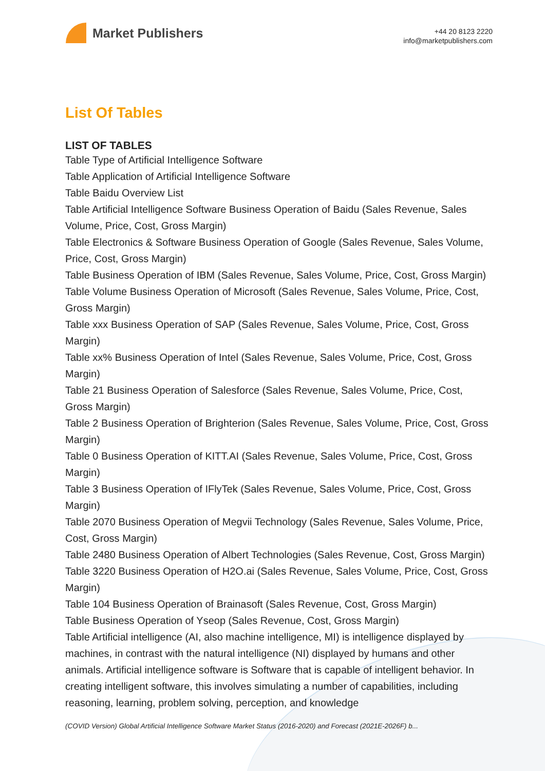Market Publishers
+44 20 8123 2220
info@marketpublishers.com
List Of Tables
LIST OF TABLES
Table Type of Artificial Intelligence Software
Table Application of Artificial Intelligence Software
Table Baidu Overview List
Table Artificial Intelligence Software Business Operation of Baidu (Sales Revenue, Sales Volume, Price, Cost, Gross Margin)
Table Electronics & Software Business Operation of Google (Sales Revenue, Sales Volume, Price, Cost, Gross Margin)
Table Business Operation of IBM (Sales Revenue, Sales Volume, Price, Cost, Gross Margin)
Table Volume Business Operation of Microsoft (Sales Revenue, Sales Volume, Price, Cost, Gross Margin)
Table xxx Business Operation of SAP (Sales Revenue, Sales Volume, Price, Cost, Gross Margin)
Table xx% Business Operation of Intel (Sales Revenue, Sales Volume, Price, Cost, Gross Margin)
Table 21 Business Operation of Salesforce (Sales Revenue, Sales Volume, Price, Cost, Gross Margin)
Table 2 Business Operation of Brighterion (Sales Revenue, Sales Volume, Price, Cost, Gross Margin)
Table 0 Business Operation of KITT.AI (Sales Revenue, Sales Volume, Price, Cost, Gross Margin)
Table 3 Business Operation of IFlyTek (Sales Revenue, Sales Volume, Price, Cost, Gross Margin)
Table 2070 Business Operation of Megvii Technology (Sales Revenue, Sales Volume, Price, Cost, Gross Margin)
Table 2480 Business Operation of Albert Technologies (Sales Revenue, Cost, Gross Margin)
Table 3220 Business Operation of H2O.ai (Sales Revenue, Sales Volume, Price, Cost, Gross Margin)
Table 104 Business Operation of Brainasoft (Sales Revenue, Cost, Gross Margin)
Table Business Operation of Yseop (Sales Revenue, Cost, Gross Margin)
Table Artificial intelligence (AI, also machine intelligence, MI) is intelligence displayed by machines, in contrast with the natural intelligence (NI) displayed by humans and other animals. Artificial intelligence software is Software that is capable of intelligent behavior. In creating intelligent software, this involves simulating a number of capabilities, including reasoning, learning, problem solving, perception, and knowledge
(COVID Version) Global Artificial Intelligence Software Market Status (2016-2020) and Forecast (2021E-2026F) b...